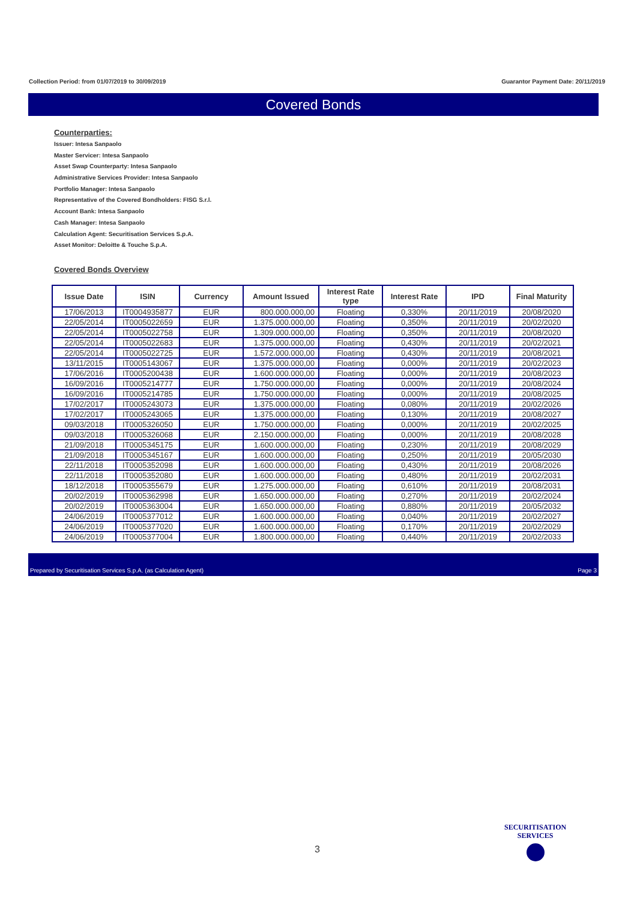Collection Period: from 01/07/2019 to 30/09/2019 Guarantor Payment Date: 20/11/2019
Covered Bonds
Counterparties:
Issuer: Intesa Sanpaolo
Master Servicer: Intesa Sanpaolo
Asset Swap Counterparty: Intesa Sanpaolo
Administrative Services Provider: Intesa Sanpaolo
Portfolio Manager: Intesa Sanpaolo
Representative of the Covered Bondholders: FISG S.r.l.
Account Bank: Intesa Sanpaolo
Cash Manager: Intesa Sanpaolo
Calculation Agent: Securitisation Services S.p.A.
Asset Monitor: Deloitte & Touche S.p.A.
Covered Bonds Overview
| Issue Date | ISIN | Currency | Amount Issued | Interest Rate type | Interest Rate | IPD | Final Maturity |
| --- | --- | --- | --- | --- | --- | --- | --- |
| 17/06/2013 | IT0004935877 | EUR | 800.000.000,00 | Floating | 0,330% | 20/11/2019 | 20/08/2020 |
| 22/05/2014 | IT0005022659 | EUR | 1.375.000.000,00 | Floating | 0,350% | 20/11/2019 | 20/02/2020 |
| 22/05/2014 | IT0005022758 | EUR | 1.309.000.000,00 | Floating | 0,350% | 20/11/2019 | 20/08/2020 |
| 22/05/2014 | IT0005022683 | EUR | 1.375.000.000,00 | Floating | 0,430% | 20/11/2019 | 20/02/2021 |
| 22/05/2014 | IT0005022725 | EUR | 1.572.000.000,00 | Floating | 0,430% | 20/11/2019 | 20/08/2021 |
| 13/11/2015 | IT0005143067 | EUR | 1.375.000.000,00 | Floating | 0,000% | 20/11/2019 | 20/02/2023 |
| 17/06/2016 | IT0005200438 | EUR | 1.600.000.000,00 | Floating | 0,000% | 20/11/2019 | 20/08/2023 |
| 16/09/2016 | IT0005214777 | EUR | 1.750.000.000,00 | Floating | 0,000% | 20/11/2019 | 20/08/2024 |
| 16/09/2016 | IT0005214785 | EUR | 1.750.000.000,00 | Floating | 0,000% | 20/11/2019 | 20/08/2025 |
| 17/02/2017 | IT0005243073 | EUR | 1.375.000.000,00 | Floating | 0,080% | 20/11/2019 | 20/02/2026 |
| 17/02/2017 | IT0005243065 | EUR | 1.375.000.000,00 | Floating | 0,130% | 20/11/2019 | 20/08/2027 |
| 09/03/2018 | IT0005326050 | EUR | 1.750.000.000,00 | Floating | 0,000% | 20/11/2019 | 20/02/2025 |
| 09/03/2018 | IT0005326068 | EUR | 2.150.000.000,00 | Floating | 0,000% | 20/11/2019 | 20/08/2028 |
| 21/09/2018 | IT0005345175 | EUR | 1.600.000.000,00 | Floating | 0,230% | 20/11/2019 | 20/08/2029 |
| 21/09/2018 | IT0005345167 | EUR | 1.600.000.000,00 | Floating | 0,250% | 20/11/2019 | 20/05/2030 |
| 22/11/2018 | IT0005352098 | EUR | 1.600.000.000,00 | Floating | 0,430% | 20/11/2019 | 20/08/2026 |
| 22/11/2018 | IT0005352080 | EUR | 1.600.000.000,00 | Floating | 0,480% | 20/11/2019 | 20/02/2031 |
| 18/12/2018 | IT0005355679 | EUR | 1.275.000.000,00 | Floating | 0,610% | 20/11/2019 | 20/08/2031 |
| 20/02/2019 | IT0005362998 | EUR | 1.650.000.000,00 | Floating | 0,270% | 20/11/2019 | 20/02/2024 |
| 20/02/2019 | IT0005363004 | EUR | 1.650.000.000,00 | Floating | 0,880% | 20/11/2019 | 20/05/2032 |
| 24/06/2019 | IT0005377012 | EUR | 1.600.000.000,00 | Floating | 0,040% | 20/11/2019 | 20/02/2027 |
| 24/06/2019 | IT0005377020 | EUR | 1.600.000.000,00 | Floating | 0,170% | 20/11/2019 | 20/02/2029 |
| 24/06/2019 | IT0005377004 | EUR | 1.800.000.000,00 | Floating | 0,440% | 20/11/2019 | 20/02/2033 |
Prepared by Securitisation Services S.p.A. (as Calculation Agent) Page 3
3
SECURITISATION
SERVICES